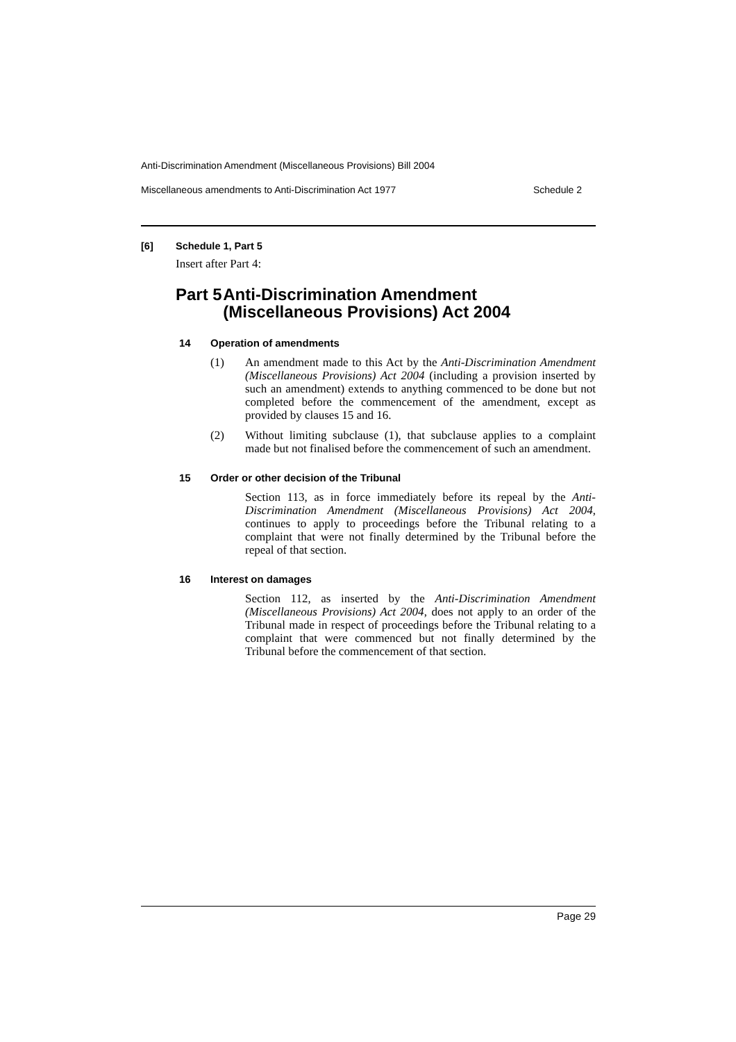Anti-Discrimination Amendment (Miscellaneous Provisions) Bill 2004
Miscellaneous amendments to Anti-Discrimination Act 1977 Schedule 2
[6] Schedule 1, Part 5
Insert after Part 4:
Part 5 Anti-Discrimination Amendment (Miscellaneous Provisions) Act 2004
14 Operation of amendments
(1)
An amendment made to this Act by the Anti-Discrimination Amendment (Miscellaneous Provisions) Act 2004 (including a provision inserted by such an amendment) extends to anything commenced to be done but not completed before the commencement of the amendment, except as provided by clauses 15 and 16.
(2)
Without limiting subclause (1), that subclause applies to a complaint made but not finalised before the commencement of such an amendment.
15 Order or other decision of the Tribunal
Section 113, as in force immediately before its repeal by the Anti-Discrimination Amendment (Miscellaneous Provisions) Act 2004, continues to apply to proceedings before the Tribunal relating to a complaint that were not finally determined by the Tribunal before the repeal of that section.
16 Interest on damages
Section 112, as inserted by the Anti-Discrimination Amendment (Miscellaneous Provisions) Act 2004, does not apply to an order of the Tribunal made in respect of proceedings before the Tribunal relating to a complaint that were commenced but not finally determined by the Tribunal before the commencement of that section.
Page 29